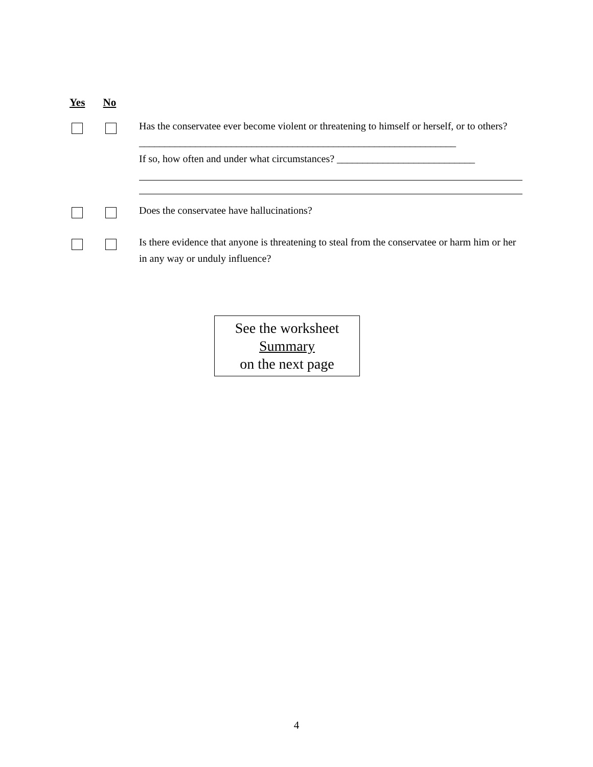Yes No
Has the conservatee ever become violent or threatening to himself or herself, or to others?______________________________________________________________
If so, how often and under what circumstances? ___________________________
Does the conservatee have hallucinations?
Is there evidence that anyone is threatening to steal from the conservatee or harm him or her in any way or unduly influence?
See the worksheet
Summary
on the next page
4